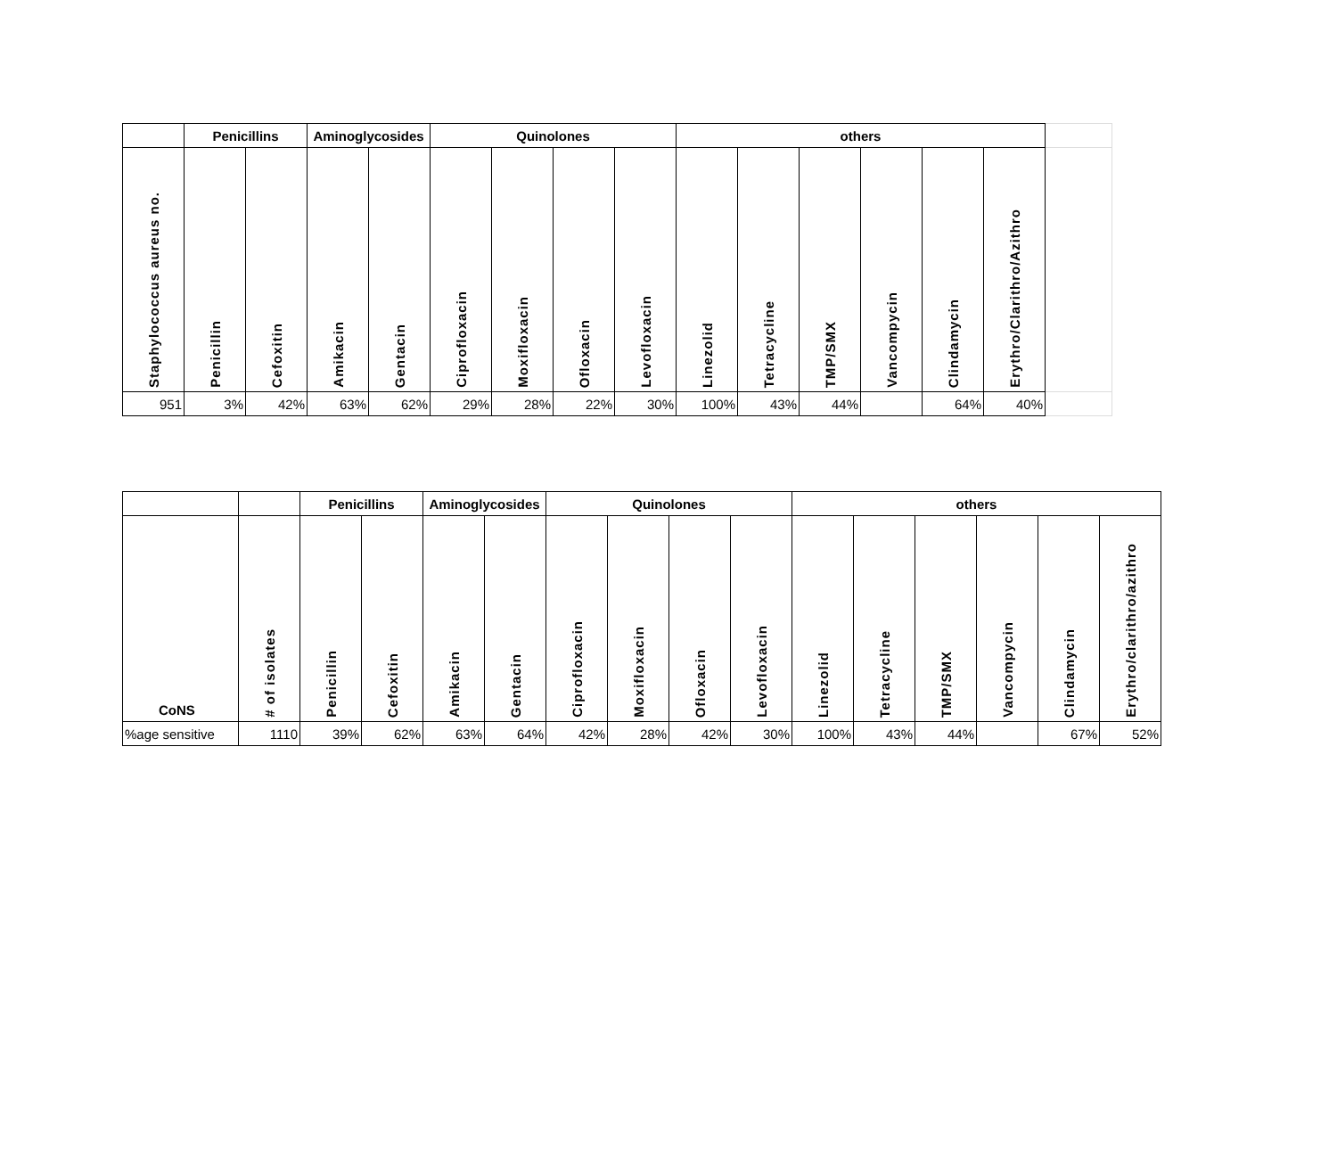| | Penicillins | | Aminoglycosides | | Quinolones | | | | others | | | | | | |
| --- | --- | --- | --- | --- | --- | --- | --- | --- | --- | --- | --- | --- | --- | --- | --- |
| Staphylococcus aureus no. | Penicillin | Cefoxitin | Amikacin | Gentacin | Ciprofloxacin | Moxifloxacin | Ofloxacin | Levofloxacin | Linezolid | Tetracycline | TMP/SMX | Vancompycin | Clindamycin | Erythro/Clarithro/Azithro | |
| 951 | 3% | 42% | 63% | 62% | 29% | 28% | 22% | 30% | 100% | 43% | 44% | | 64% | 40% | |
| | | Penicillins | | Aminoglycosides | | Quinolones | | | | others | | | | | |
| --- | --- | --- | --- | --- | --- | --- | --- | --- | --- | --- | --- | --- | --- | --- | --- |
| CoNS | # of isolates | Penicillin | Cefoxitin | Amikacin | Gentacin | Ciprofloxacin | Moxifloxacin | Ofloxacin | Levofloxacin | Linezolid | Tetracycline | TMP/SMX | Vancompycin | Clindamycin | Erythro/clarithro/azithro |
| %age sensitive | 1110 | 39% | 62% | 63% | 64% | 42% | 28% | 42% | 30% | 100% | 43% | 44% | | 67% | 52% |